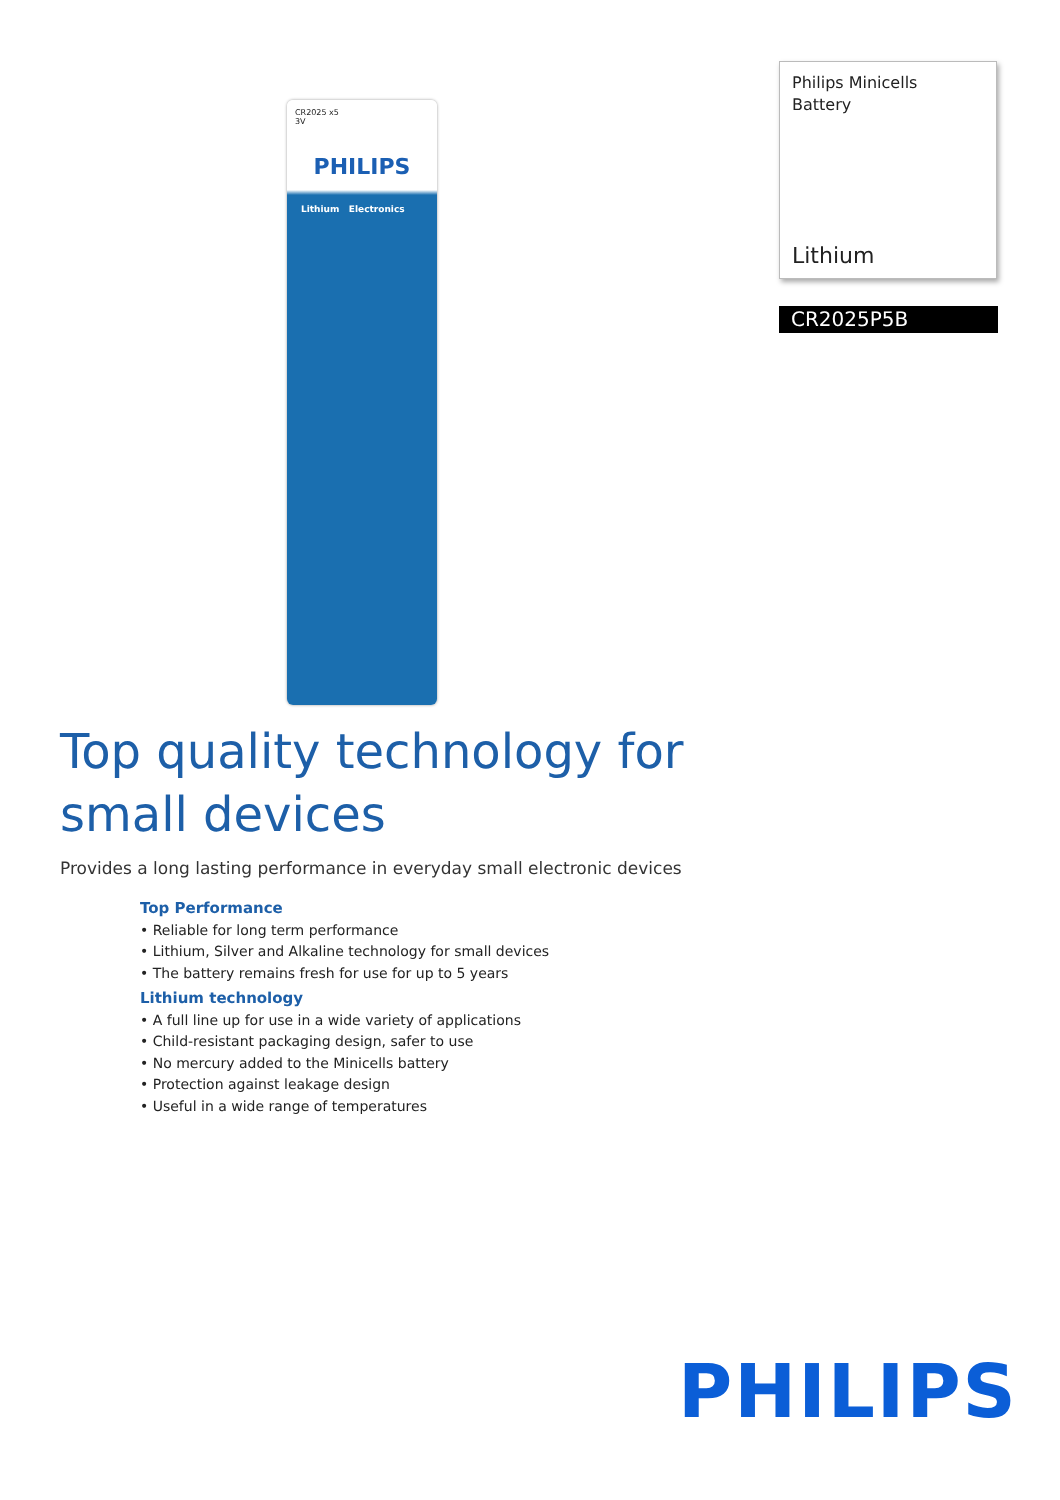CR2025 x5
3V
PHILIPS
Lithium Electronics
Top quality technology for small devices
Provides a long lasting performance in everyday small electronic devices
Top Performance
• Reliable for long term performance
• Lithium, Silver and Alkaline technology for small devices
• The battery remains fresh for use for up to 5 years
Lithium technology
• A full line up for use in a wide variety of applications
• Child-resistant packaging design, safer to use
• No mercury added to the Minicells battery
• Protection against leakage design
• Useful in a wide range of temperatures
Philips Minicells
Battery
Lithium
CR2025P5B
PHILIPS